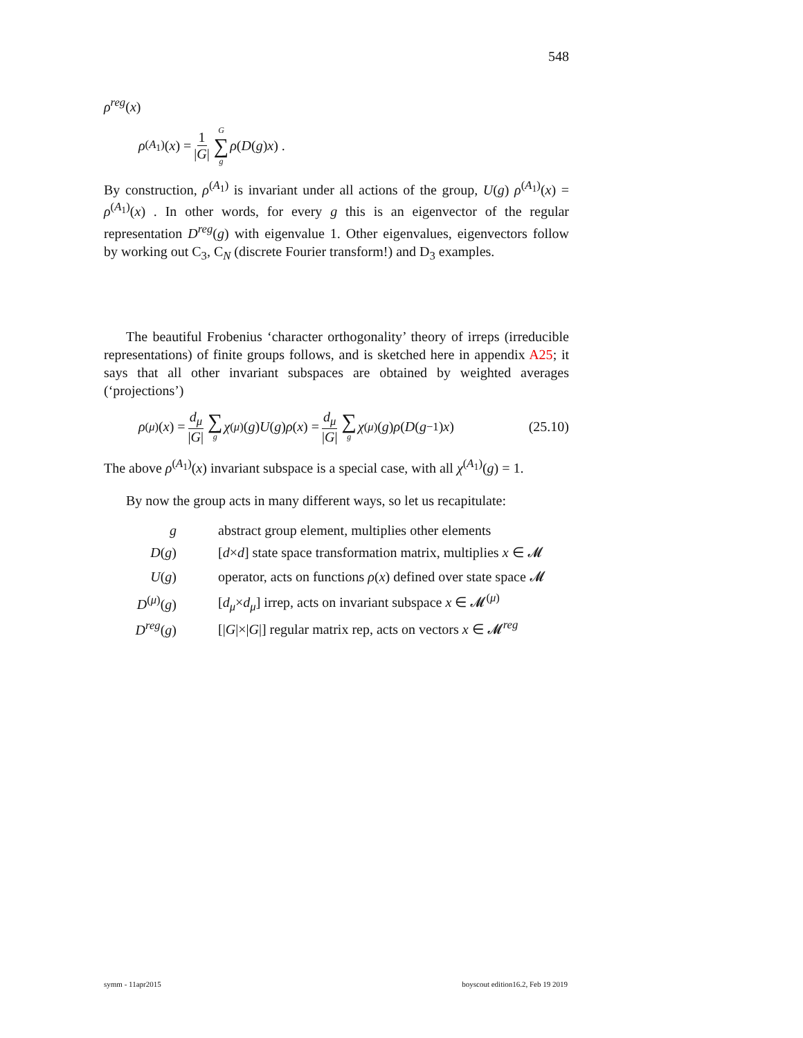548
ρ<sup>reg</sup>(x)
ρ<sup>(A<sub>1</sub>)</sup>(x) = 1 |G| G ∑ g ρ (D (g) x) .
By construction, ρ<sup>(A<sub>1</sub>)</sup> is invariant under all actions of the group, U(g) ρ<sup>(A<sub>1</sub>)</sup>(x) = ρ<sup>(A<sub>1</sub>)</sup>(x) . In other words, for every g this is an eigenvector of the regular representation D<sup>reg</sup>(g) with eigenvalue 1. Other eigenvalues, eigenvectors follow by working out C<sub>3</sub>, C<sub>N</sub> (discrete Fourier transform!) and D<sub>3</sub> examples.
The beautiful Frobenius ‘character orthogonality’ theory of irreps (irreducible representations) of finite groups follows, and is sketched here in appendix A25; it says that all other invariant subspaces are obtained by weighted averages (‘projections’)
ρ<sup>(μ)</sup>(x) = d<sub>μ</sub> |G| ∑ g χ<sup>(μ)</sup>(g) U (g) ρ (x) = d<sub>μ</sub> |G| ∑ g χ<sup>(μ)</sup>(g) ρ (D (g<sup>−1</sup>) x) (25.10)
The above ρ<sup>(A<sub>1</sub>)</sup>(x) invariant subspace is a special case, with all χ<sup>(A<sub>1</sub>)</sup>(g) = 1.
By now the group acts in many different ways, so let us recapitulate:
| g | abstract group element, multiplies other elements |
| D ( g ) | [ d × d ] state space transformation matrix, multiplies x ∈ 𝓜 |
| U ( g ) | operator, acts on functions ρ ( x ) defined over state space 𝓜 |
| D<sup>(μ)</sup>( g ) | [ d<sub>μ</sub> × d<sub>μ</sub> ] irrep, acts on invariant subspace x ∈ 𝓜<sup>(μ)</sup> |
| D<sup>reg</sup> ( g ) | [/ G /×/ G /] regular matrix rep, acts on vectors x ∈ 𝓜<sup>reg</sup> |
symm - 11apr2015 boyscout edition16.2, Feb 19 2019